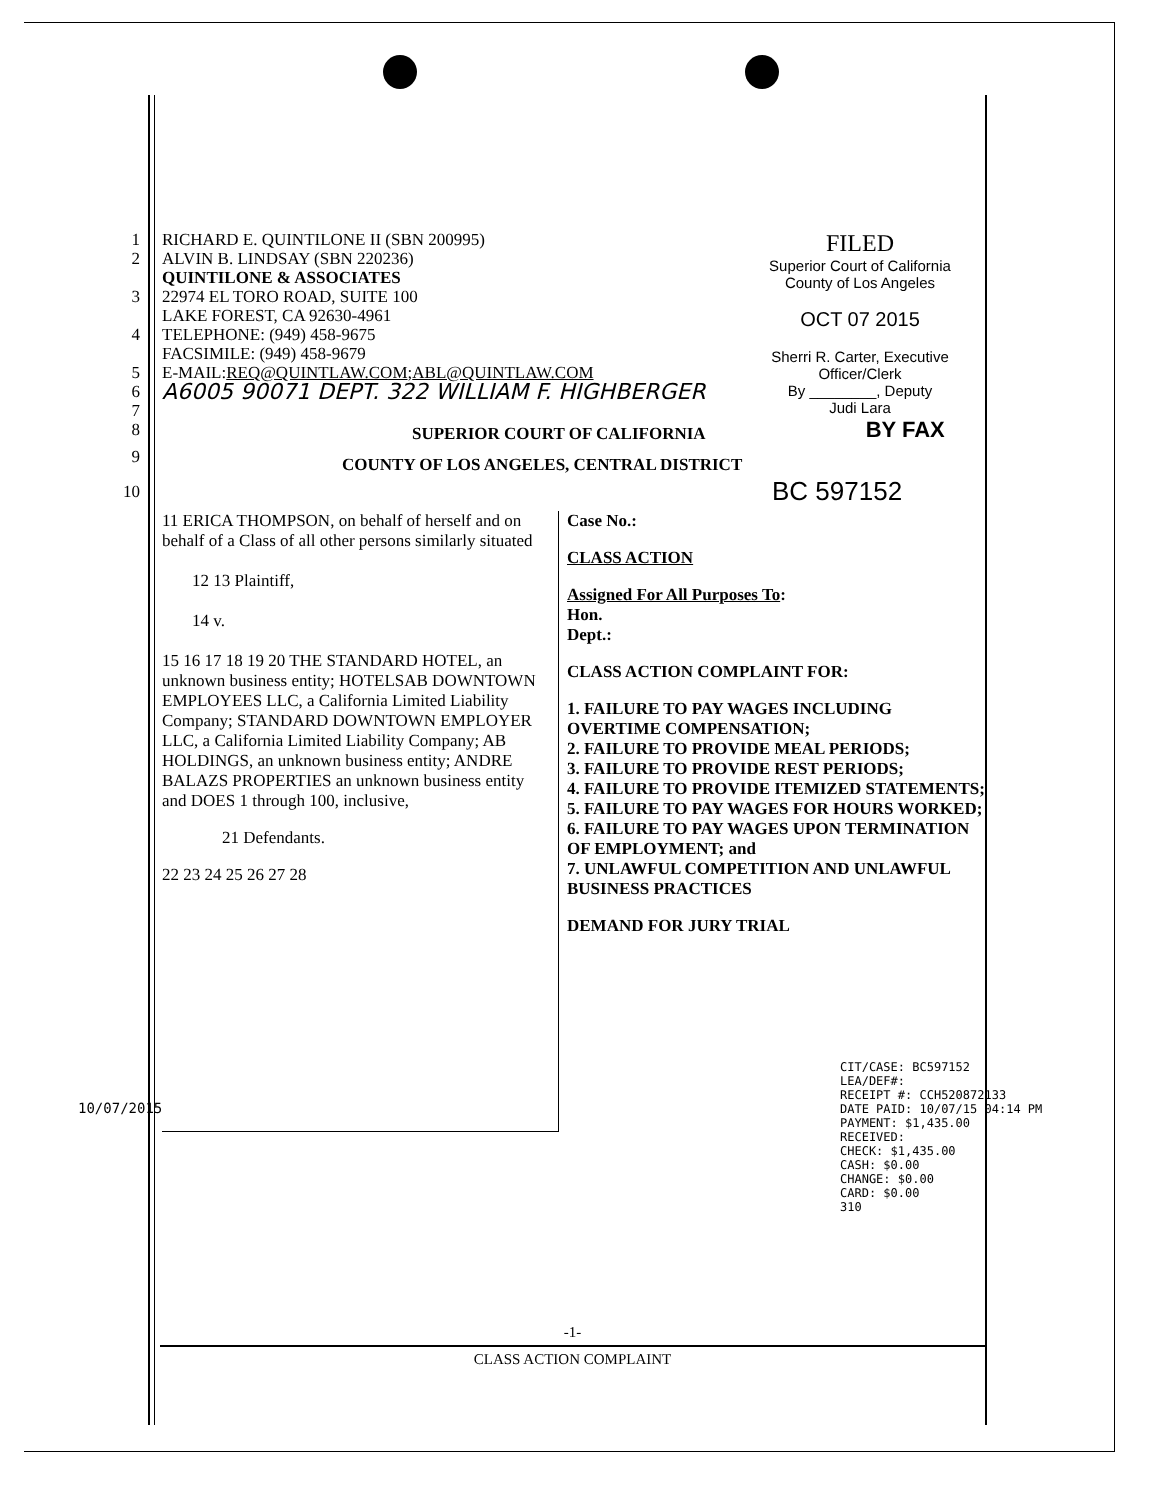1 RICHARD E. QUINTILONE II (SBN 200995)
2 ALVIN B. LINDSAY (SBN 220236)
QUINTILONE & ASSOCIATES
3 22974 EL TORO ROAD, SUITE 100
LAKE FOREST, CA 92630-4961
4 TELEPHONE: (949) 458-9675
FACSIMILE: (949) 458-9679
5 E-MAIL: REQ@QUINTLAW.COM; ABL@QUINTLAW.COM
6 A6005 90071 DEPT. 322 WILLIAM F. HIGHBERGER
7
FILED
Superior Court of California
County of Los Angeles
OCT 07 2015
Sherri R. Carter, Executive Officer/Clerk
By ________, Deputy
Judi Lara
8 SUPERIOR COURT OF CALIFORNIA BY FAX
9 COUNTY OF LOS ANGELES, CENTRAL DISTRICT
10 BC 597152
11 ERICA THOMPSON, on behalf of herself and on behalf of a Class of all other persons similarly situated
12 13 Plaintiff,
14 v.
15 16 17 18 19 20 THE STANDARD HOTEL, an unknown business entity; HOTELSAB DOWNTOWN EMPLOYEES LLC, a California Limited Liability Company; STANDARD DOWNTOWN EMPLOYER LLC, a California Limited Liability Company; AB HOLDINGS, an unknown business entity; ANDRE BALAZS PROPERTIES an unknown business entity and DOES 1 through 100, inclusive,
21 Defendants.
22 23 24 25 26 27 28
Case No.:
CLASS ACTION
Assigned For All Purposes To:
Hon.
Dept.:
CLASS ACTION COMPLAINT FOR:
1. FAILURE TO PAY WAGES INCLUDING OVERTIME COMPENSATION;
2. FAILURE TO PROVIDE MEAL PERIODS;
3. FAILURE TO PROVIDE REST PERIODS;
4. FAILURE TO PROVIDE ITEMIZED STATEMENTS;
5. FAILURE TO PAY WAGES FOR HOURS WORKED;
6. FAILURE TO PAY WAGES UPON TERMINATION OF EMPLOYMENT; and
7. UNLAWFUL COMPETITION AND UNLAWFUL BUSINESS PRACTICES
DEMAND FOR JURY TRIAL
CIT/CASE: BC597152
LEA/DEF#:
RECEIPT #: CCH520872133
DATE PAID: 10/07/15 04:14 PM
PAYMENT: $1,435.00
RECEIVED:
CHECK: $1,435.00
CASH: $0.00
CHANGE: $0.00
CARD: $0.00
310
10/07/2015
-1-
CLASS ACTION COMPLAINT